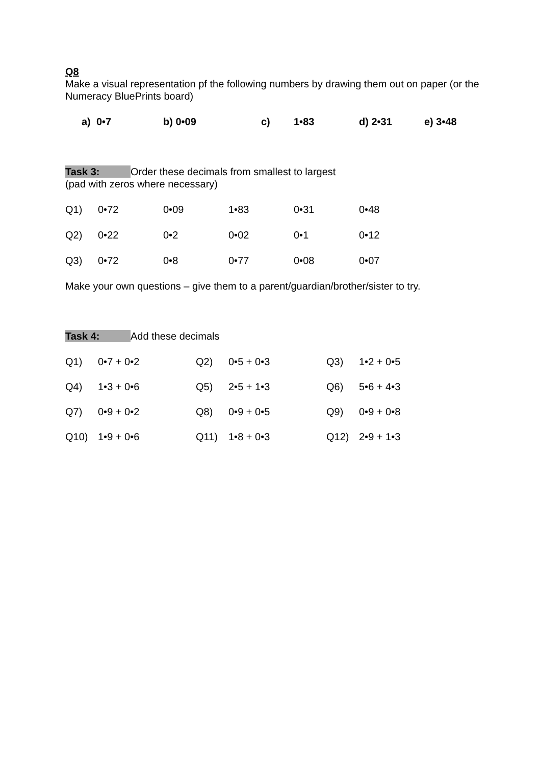Q8
Make a visual representation pf the following numbers by drawing them out on paper (or the Numeracy BluePrints board)
a) 0•7 b) 0•09 c) 1•83 d) 2•31 e) 3•48
Task 3: Order these decimals from smallest to largest
(pad with zeros where necessary)
Q1) 0•72 0•09 1•83 0•31 0•48
Q2) 0•22 0•2 0•02 0•1 0•12
Q3) 0•72 0•8 0•77 0•08 0•07
Make your own questions – give them to a parent/guardian/brother/sister to try.
Task 4: Add these decimals
Q1) 0•7 + 0•2 Q2) 0•5 + 0•3 Q3) 1•2 + 0•5
Q4) 1•3 + 0•6 Q5) 2•5 + 1•3 Q6) 5•6 + 4•3
Q7) 0•9 + 0•2 Q8) 0•9 + 0•5 Q9) 0•9 + 0•8
Q10) 1•9 + 0•6 Q11) 1•8 + 0•3 Q12) 2•9 + 1•3